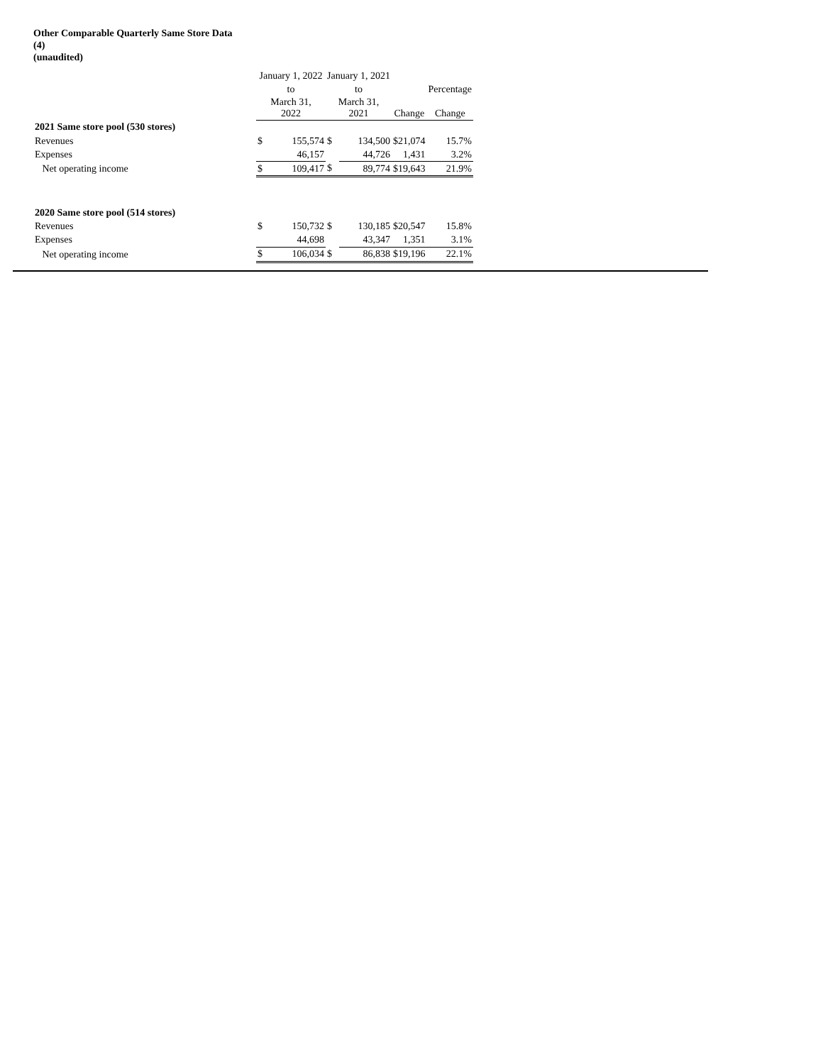Other Comparable Quarterly Same Store Data
(4)
(unaudited)
| | January 1, 2022 | | January 1, 2021 | | | |
| --- | --- | --- | --- | --- | --- | --- |
| | to | | to | | | Percentage |
| | March 31, 2022 | | March 31, 2021 | | Change | Change |
| 2021 Same store pool (530 stores) | | | | | | |
| Revenues | $ | 155,574 | $ | 134,500 | $21,074 | 15.7% |
| Expenses | | 46,157 | | 44,726 | 1,431 | 3.2% |
| Net operating income | $ | 109,417 | $ | 89,774 | $19,643 | 21.9% |
| 2020 Same store pool (514 stores) | | | | | | |
| Revenues | $ | 150,732 | $ | 130,185 | $20,547 | 15.8% |
| Expenses | | 44,698 | | 43,347 | 1,351 | 3.1% |
| Net operating income | $ | 106,034 | $ | 86,838 | $19,196 | 22.1% |